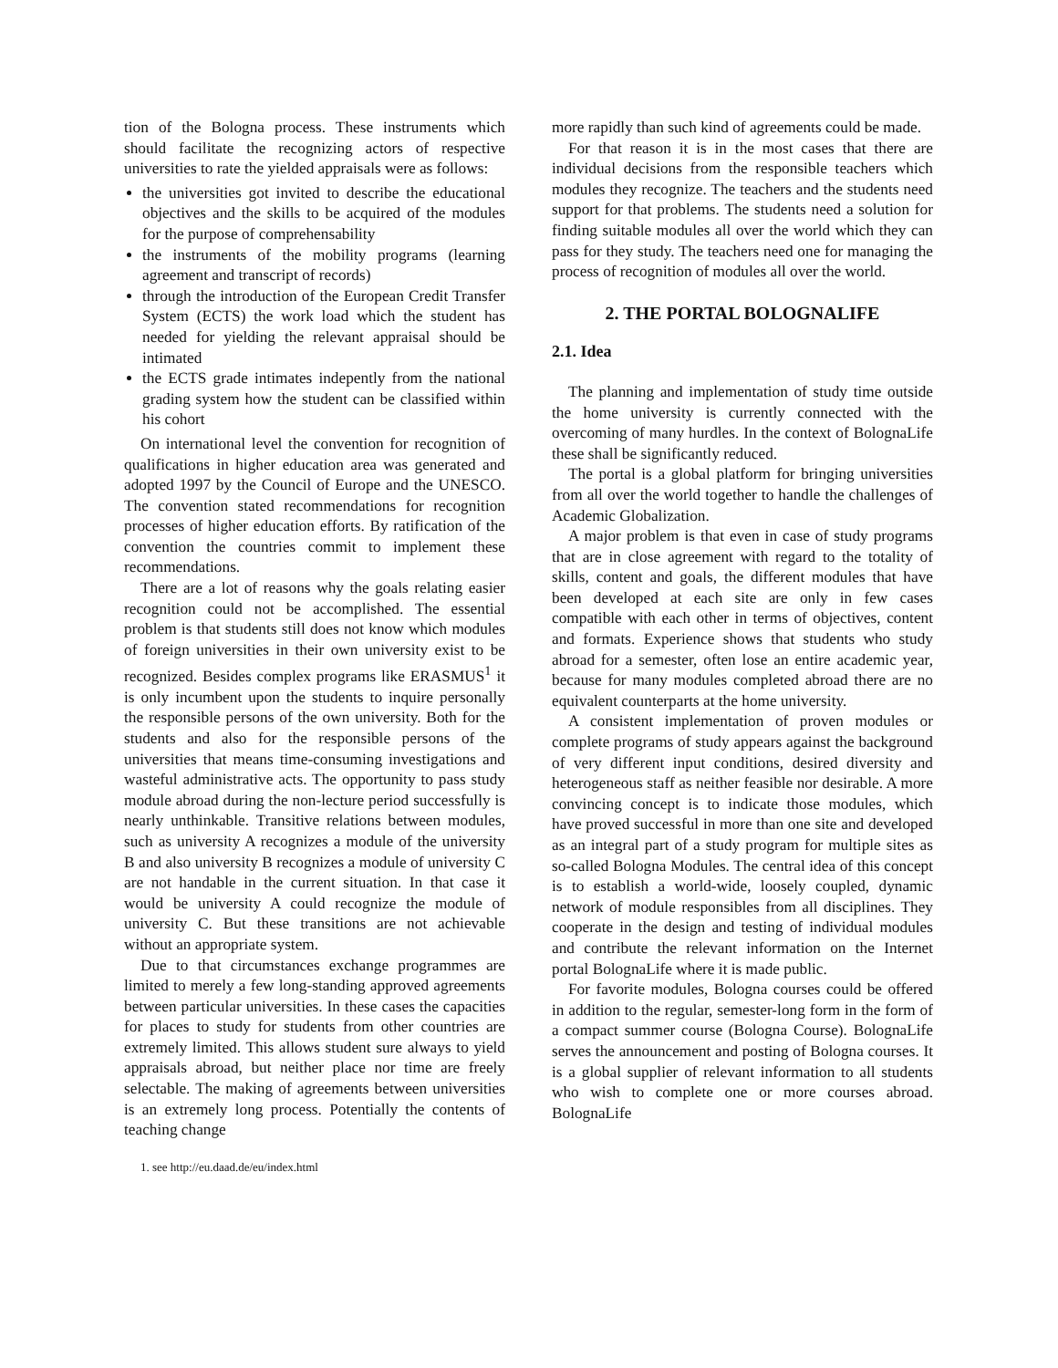tion of the Bologna process. These instruments which should facilitate the recognizing actors of respective universities to rate the yielded appraisals were as follows:
the universities got invited to describe the educational objectives and the skills to be acquired of the modules for the purpose of comprehensability
the instruments of the mobility programs (learning agreement and transcript of records)
through the introduction of the European Credit Transfer System (ECTS) the work load which the student has needed for yielding the relevant appraisal should be intimated
the ECTS grade intimates indepently from the national grading system how the student can be classified within his cohort
On international level the convention for recognition of qualifications in higher education area was generated and adopted 1997 by the Council of Europe and the UNESCO. The convention stated recommendations for recognition processes of higher education efforts. By ratification of the convention the countries commit to implement these recommendations.
There are a lot of reasons why the goals relating easier recognition could not be accomplished. The essential problem is that students still does not know which modules of foreign universities in their own university exist to be recognized. Besides complex programs like ERASMUS<sup>1</sup> it is only incumbent upon the students to inquire personally the responsible persons of the own university. Both for the students and also for the responsible persons of the universities that means time-consuming investigations and wasteful administrative acts. The opportunity to pass study module abroad during the non-lecture period successfully is nearly unthinkable. Transitive relations between modules, such as university A recognizes a module of the university B and also university B recognizes a module of university C are not handable in the current situation. In that case it would be university A could recognize the module of university C. But these transitions are not achievable without an appropriate system.
Due to that circumstances exchange programmes are limited to merely a few long-standing approved agreements between particular universities. In these cases the capacities for places to study for students from other countries are extremely limited. This allows student sure always to yield appraisals abroad, but neither place nor time are freely selectable. The making of agreements between universities is an extremely long process. Potentially the contents of teaching change
1. see http://eu.daad.de/eu/index.html
more rapidly than such kind of agreements could be made.
For that reason it is in the most cases that there are individual decisions from the responsible teachers which modules they recognize. The teachers and the students need support for that problems. The students need a solution for finding suitable modules all over the world which they can pass for they study. The teachers need one for managing the process of recognition of modules all over the world.
2. THE PORTAL BOLOGNALIFE
2.1. Idea
The planning and implementation of study time outside the home university is currently connected with the overcoming of many hurdles. In the context of BolognaLife these shall be significantly reduced.
The portal is a global platform for bringing universities from all over the world together to handle the challenges of Academic Globalization.
A major problem is that even in case of study programs that are in close agreement with regard to the totality of skills, content and goals, the different modules that have been developed at each site are only in few cases compatible with each other in terms of objectives, content and formats. Experience shows that students who study abroad for a semester, often lose an entire academic year, because for many modules completed abroad there are no equivalent counterparts at the home university.
A consistent implementation of proven modules or complete programs of study appears against the background of very different input conditions, desired diversity and heterogeneous staff as neither feasible nor desirable. A more convincing concept is to indicate those modules, which have proved successful in more than one site and developed as an integral part of a study program for multiple sites as so-called Bologna Modules. The central idea of this concept is to establish a world-wide, loosely coupled, dynamic network of module responsibles from all disciplines. They cooperate in the design and testing of individual modules and contribute the relevant information on the Internet portal BolognaLife where it is made public.
For favorite modules, Bologna courses could be offered in addition to the regular, semester-long form in the form of a compact summer course (Bologna Course). BolognaLife serves the announcement and posting of Bologna courses. It is a global supplier of relevant information to all students who wish to complete one or more courses abroad. BolognaLife